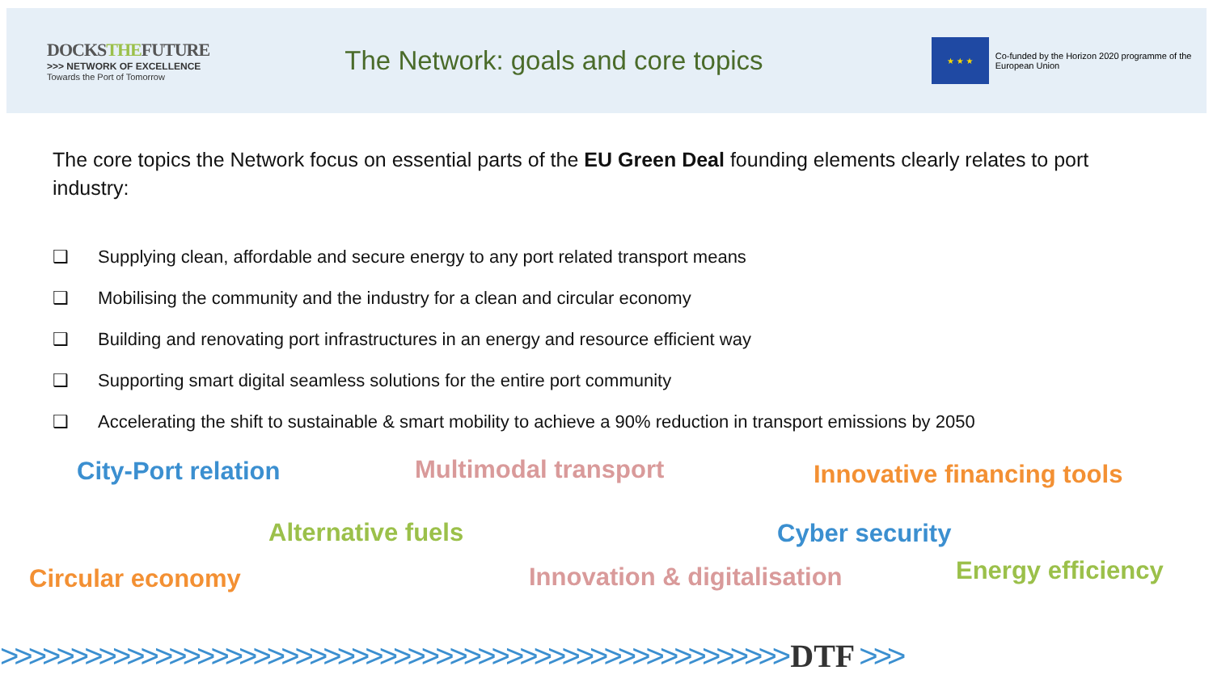DOCKSTHEFUTURE
>>> NETWORK OF EXCELLENCE
Towards the Port of Tomorrow
The Network: goals and core topics
★ ★ ★
Co-funded by the Horizon 2020 programme of the European Union
The core topics the Network focus on essential parts of the EU Green Deal founding elements clearly relates to port industry:
❑ Supplying clean, affordable and secure energy to any port related transport means
❑ Mobilising the community and the industry for a clean and circular economy
❑ Building and renovating port infrastructures in an energy and resource efficient way
❑ Supporting smart digital seamless solutions for the entire port community
❑ Accelerating the shift to sustainable & smart mobility to achieve a 90% reduction in transport emissions by 2050
City-Port relation Multimodal transport Innovative financing tools
Alternative fuels Cyber security
Circular economy Innovation & digitalisation Energy efficiency
>>>>>>>>>>>>>>>>>>>>>>>>>>>>>>>>>>>>>>>>>>>>>>>>>>>>>>>> DTF >>>